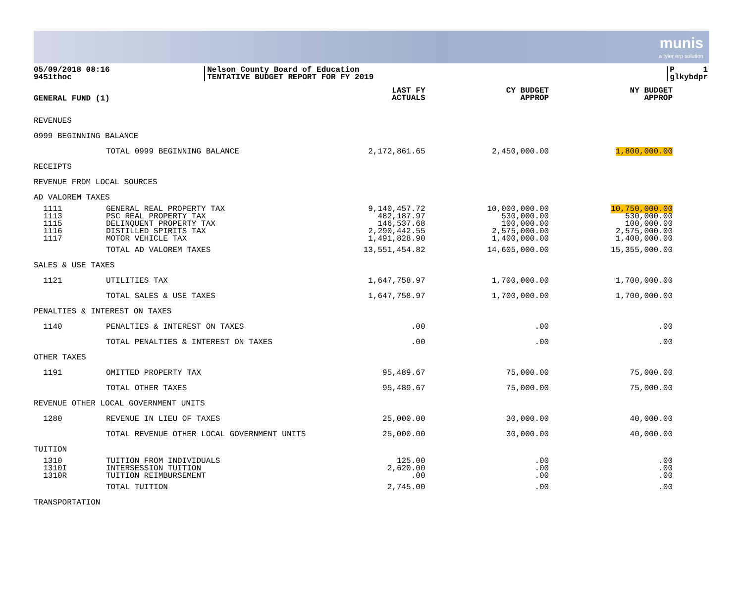munis
a tyler erp solution
05/09/2018 08:16
9451thoc
Nelson County Board of Education
TENTATIVE BUDGET REPORT FOR FY 2019
P 1
glkybdpr
| GENERAL FUND (1) | | LAST FY ACTUALS | CY BUDGET APPROP | NY BUDGET APPROP |
| --- | --- | --- | --- | --- |
| REVENUES | | | | |
| 0999 BEGINNING BALANCE | | | | |
| | TOTAL 0999 BEGINNING BALANCE | 2,172,861.65 | 2,450,000.00 | 1,800,000.00 |
| RECEIPTS | | | | |
| REVENUE FROM LOCAL SOURCES | | | | |
| AD VALOREM TAXES | | | | |
| 1111 | GENERAL REAL PROPERTY TAX | 9,140,457.72 | 10,000,000.00 | 10,750,000.00 |
| 1113 | PSC REAL PROPERTY TAX | 482,187.97 | 530,000.00 | 530,000.00 |
| 1115 | DELINQUENT PROPERTY TAX | 146,537.68 | 100,000.00 | 100,000.00 |
| 1116 | DISTILLED SPIRITS TAX | 2,290,442.55 | 2,575,000.00 | 2,575,000.00 |
| 1117 | MOTOR VEHICLE TAX | 1,491,828.90 | 1,400,000.00 | 1,400,000.00 |
| | TOTAL AD VALOREM TAXES | 13,551,454.82 | 14,605,000.00 | 15,355,000.00 |
| SALES & USE TAXES | | | | |
| 1121 | UTILITIES TAX | 1,647,758.97 | 1,700,000.00 | 1,700,000.00 |
| | TOTAL SALES & USE TAXES | 1,647,758.97 | 1,700,000.00 | 1,700,000.00 |
| PENALTIES & INTEREST ON TAXES | | | | |
| 1140 | PENALTIES & INTEREST ON TAXES | .00 | .00 | .00 |
| | TOTAL PENALTIES & INTEREST ON TAXES | .00 | .00 | .00 |
| OTHER TAXES | | | | |
| 1191 | OMITTED PROPERTY TAX | 95,489.67 | 75,000.00 | 75,000.00 |
| | TOTAL OTHER TAXES | 95,489.67 | 75,000.00 | 75,000.00 |
| REVENUE OTHER LOCAL GOVERNMENT UNITS | | | | |
| 1280 | REVENUE IN LIEU OF TAXES | 25,000.00 | 30,000.00 | 40,000.00 |
| | TOTAL REVENUE OTHER LOCAL GOVERNMENT UNITS | 25,000.00 | 30,000.00 | 40,000.00 |
| TUITION | | | | |
| 1310 | TUITION FROM INDIVIDUALS | 125.00 | .00 | .00 |
| 1310I | INTERSESSION TUITION | 2,620.00 | .00 | .00 |
| 1310R | TUITION REIMBURSEMENT | .00 | .00 | .00 |
| | TOTAL TUITION | 2,745.00 | .00 | .00 |
| TRANSPORTATION | | | | |